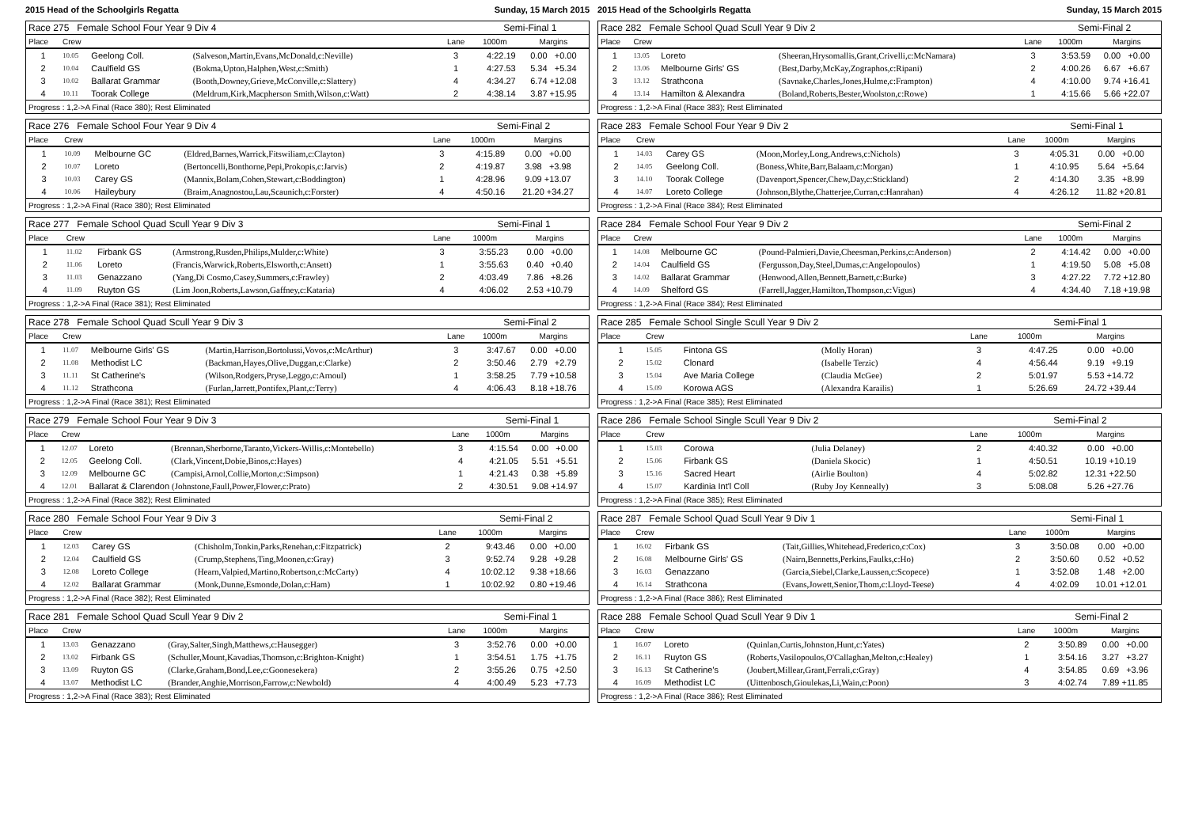2015 Head of the Schoolgirls Regatta Sunday, 15 March 2015
| Race 275 Female School Four Year 9 Div 4 | | | | | Semi-Final 1 | |
| Place | Crew | | | Lane | 1000m | Margins |
| 1 | 10.05 | Geelong Coll. | (Salveson,Martin,Evans,McDonald,c:Neville) | 3 | 4:22.19 | 0.00 +0.00 |
| 2 | 10.04 | Caulfield GS | (Bokma,Upton,Halphen,West,c:Smith) | 1 | 4:27.53 | 5.34 +5.34 |
| 3 | 10.02 | Ballarat Grammar | (Booth,Downey,Grieve,McConville,c:Slattery) | 4 | 4:34.27 | 6.74 +12.08 |
| 4 | 10.11 | Toorak College | (Meldrum,Kirk,Macpherson Smith,Wilson,c:Watt) | 2 | 4:38.14 | 3.87 +15.95 |
| Progress : 1,2->A Final (Race 380); Rest Eliminated | | | | | | |
| Race 276 Female School Four Year 9 Div 4 | | | | | Semi-Final 2 | |
| Place | Crew | | | Lane | 1000m | Margins |
| 1 | 10.09 | Melbourne GC | (Eldred,Barnes,Warrick,Fitswiliam,c:Clayton) | 3 | 4:15.89 | 0.00 +0.00 |
| 2 | 10.07 | Loreto | (Bertoncelli,Bonthorne,Pepi,Prokopis,c:Jarvis) | 2 | 4:19.87 | 3.98 +3.98 |
| 3 | 10.03 | Carey GS | (Mannix,Bolam,Cohen,Stewart,c:Boddington) | 1 | 4:28.96 | 9.09 +13.07 |
| 4 | 10.06 | Haileybury | (Braim,Anagnostou,Lau,Scaunich,c:Forster) | 4 | 4:50.16 | 21.20 +34.27 |
| Progress : 1,2->A Final (Race 380); Rest Eliminated | | | | | | |
| Race 277 Female School Quad Scull Year 9 Div 3 | | | | | Semi-Final 1 | |
| Place | Crew | | | Lane | 1000m | Margins |
| 1 | 11.02 | Firbank GS | (Armstrong,Rusden,Philips,Mulder,c:White) | 3 | 3:55.23 | 0.00 +0.00 |
| 2 | 11.06 | Loreto | (Francis,Warwick,Roberts,Elsworth,c:Ansett) | 1 | 3:55.63 | 0.40 +0.40 |
| 3 | 11.03 | Genazzano | (Yang,Di Cosmo,Casey,Summers,c:Frawley) | 2 | 4:03.49 | 7.86 +8.26 |
| 4 | 11.09 | Ruyton GS | (Lim Joon,Roberts,Lawson,Gaffney,c:Kataria) | 4 | 4:06.02 | 2.53 +10.79 |
| Progress : 1,2->A Final (Race 381); Rest Eliminated | | | | | | |
| Race 278 Female School Quad Scull Year 9 Div 3 | | | | | Semi-Final 2 | |
| Place | Crew | | | Lane | 1000m | Margins |
| 1 | 11.07 | Melbourne Girls' GS | (Martin,Harrison,Bortolussi,Vovos,c:McArthur) | 3 | 3:47.67 | 0.00 +0.00 |
| 2 | 11.08 | Methodist LC | (Backman,Hayes,Olive,Duggan,c:Clarke) | 2 | 3:50.46 | 2.79 +2.79 |
| 3 | 11.11 | St Catherine's | (Wilson,Rodgers,Pryse,Leggo,c:Arnoul) | 1 | 3:58.25 | 7.79 +10.58 |
| 4 | 11.12 | Strathcona | (Furlan,Jarrett,Pontifex,Plant,c:Terry) | 4 | 4:06.43 | 8.18 +18.76 |
| Progress : 1,2->A Final (Race 381); Rest Eliminated | | | | | | |
| Race 279 Female School Four Year 9 Div 3 | | | | | Semi-Final 1 | |
| Place | Crew | | | Lane | 1000m | Margins |
| 1 | 12.07 | Loreto | (Brennan,Sherborne,Taranto,Vickers-Willis,c:Montebello) | 3 | 4:15.54 | 0.00 +0.00 |
| 2 | 12.05 | Geelong Coll. | (Clark,Vincent,Dobie,Binos,c:Hayes) | 4 | 4:21.05 | 5.51 +5.51 |
| 3 | 12.09 | Melbourne GC | (Campisi,Arnol,Collie,Morton,c:Simpson) | 1 | 4:21.43 | 0.38 +5.89 |
| 4 | 12.01 | Ballarat & Clarendon (Johnstone,Faull,Power,Flower,c:Prato) | | 2 | 4:30.51 | 9.08 +14.97 |
| Progress : 1,2->A Final (Race 382); Rest Eliminated | | | | | | |
| Race 280 Female School Four Year 9 Div 3 | | | | | Semi-Final 2 | |
| Place | Crew | | | Lane | 1000m | Margins |
| 1 | 12.03 | Carey GS | (Chisholm,Tonkin,Parks,Renehan,c:Fitzpatrick) | 2 | 9:43.46 | 0.00 +0.00 |
| 2 | 12.04 | Caulfield GS | (Crump,Stephens,Ting,Moonen,c:Gray) | 3 | 9:52.74 | 9.28 +9.28 |
| 3 | 12.08 | Loreto College | (Hearn,Valpied,Martino,Robertson,c:McCarty) | 4 | 10:02.12 | 9.38 +18.66 |
| 4 | 12.02 | Ballarat Grammar | (Monk,Dunne,Esmonde,Dolan,c:Ham) | 1 | 10:02.92 | 0.80 +19.46 |
| Progress : 1,2->A Final (Race 382); Rest Eliminated | | | | | | |
| Race 281 Female School Quad Scull Year 9 Div 2 | | | | | Semi-Final 1 | |
| Place | Crew | | | Lane | 1000m | Margins |
| 1 | 13.03 | Genazzano | (Gray,Salter,Singh,Matthews,c:Hausegger) | 3 | 3:52.76 | 0.00 +0.00 |
| 2 | 13.02 | Firbank GS | (Schuller,Mount,Kavadias,Thomson,c:Brighton-Knight) | 1 | 3:54.51 | 1.75 +1.75 |
| 3 | 13.09 | Ruyton GS | (Clarke,Graham,Bond,Lee,c:Goonesekera) | 2 | 3:55.26 | 0.75 +2.50 |
| 4 | 13.07 | Methodist LC | (Brander,Anghie,Morrison,Farrow,c:Newbold) | 4 | 4:00.49 | 5.23 +7.73 |
| Progress : 1,2->A Final (Race 383); Rest Eliminated | | | | | | |
2015 Head of the Schoolgirls Regatta Sunday, 15 March 2015
| Race 282 Female School Quad Scull Year 9 Div 2 | | | | | Semi-Final 2 | |
| Place | Crew | | | Lane | 1000m | Margins |
| 1 | 13.05 | Loreto | (Sheeran,Hrysomallis,Grant,Crivelli,c:McNamara) | 3 | 3:53.59 | 0.00 +0.00 |
| 2 | 13.06 | Melbourne Girls' GS | (Best,Darby,McKay,Zographos,c:Ripani) | 2 | 4:00.26 | 6.67 +6.67 |
| 3 | 13.12 | Strathcona | (Savnake,Charles,Jones,Hulme,c:Frampton) | 4 | 4:10.00 | 9.74 +16.41 |
| 4 | 13.14 | Hamilton & Alexandra | (Boland,Roberts,Bester,Woolston,c:Rowe) | 1 | 4:15.66 | 5.66 +22.07 |
| Progress : 1,2->A Final (Race 383); Rest Eliminated | | | | | | |
| Race 283 Female School Four Year 9 Div 2 | | | | | Semi-Final 1 | |
| Place | Crew | | | Lane | 1000m | Margins |
| 1 | 14.03 | Carey GS | (Moon,Morley,Long,Andrews,c:Nichols) | 3 | 4:05.31 | 0.00 +0.00 |
| 2 | 14.05 | Geelong Coll. | (Boness,White,Barr,Balaam,c:Morgan) | 1 | 4:10.95 | 5.64 +5.64 |
| 3 | 14.10 | Toorak College | (Davenport,Spencer,Chew,Day,c:Stickland) | 2 | 4:14.30 | 3.35 +8.99 |
| 4 | 14.07 | Loreto College | (Johnson,Blythe,Chatterjee,Curran,c:Hanrahan) | 4 | 4:26.12 | 11.82 +20.81 |
| Progress : 1,2->A Final (Race 384); Rest Eliminated | | | | | | |
| Race 284 Female School Four Year 9 Div 2 | | | | | Semi-Final 2 | |
| Place | Crew | | | Lane | 1000m | Margins |
| 1 | 14.08 | Melbourne GC | (Pound-Palmieri,Davie,Cheesman,Perkins,c:Anderson) | 2 | 4:14.42 | 0.00 +0.00 |
| 2 | 14.04 | Caulfield GS | (Fergusson,Day,Steel,Dumas,c:Angelopoulos) | 1 | 4:19.50 | 5.08 +5.08 |
| 3 | 14.02 | Ballarat Grammar | (Henwood,Allen,Bennett,Barnett,c:Burke) | 3 | 4:27.22 | 7.72 +12.80 |
| 4 | 14.09 | Shelford GS | (Farrell,Jagger,Hamilton,Thompson,c:Vigus) | 4 | 4:34.40 | 7.18 +19.98 |
| Progress : 1,2->A Final (Race 384); Rest Eliminated | | | | | | |
| Race 285 Female School Single Scull Year 9 Div 2 | | | | | Semi-Final 1 | |
| Place | Crew | | | Lane | 1000m | Margins |
| 1 | 15.05 | Fintona GS | (Molly Horan) | 3 | 4:47.25 | 0.00 +0.00 |
| 2 | 15.02 | Clonard | (Isabelle Terzic) | 4 | 4:56.44 | 9.19 +9.19 |
| 3 | 15.04 | Ave Maria College | (Claudia McGee) | 2 | 5:01.97 | 5.53 +14.72 |
| 4 | 15.09 | Korowa AGS | (Alexandra Karailis) | 1 | 5:26.69 | 24.72 +39.44 |
| Progress : 1,2->A Final (Race 385); Rest Eliminated | | | | | | |
| Race 286 Female School Single Scull Year 9 Div 2 | | | | | Semi-Final 2 | |
| Place | Crew | | | Lane | 1000m | Margins |
| 1 | 15.03 | Corowa | (Julia Delaney) | 2 | 4:40.32 | 0.00 +0.00 |
| 2 | 15.06 | Firbank GS | (Daniela Skocic) | 1 | 4:50.51 | 10.19 +10.19 |
| 3 | 15.16 | Sacred Heart | (Airlie Boulton) | 4 | 5:02.82 | 12.31 +22.50 |
| 4 | 15.07 | Kardinia Int'l Coll | (Ruby Joy Kenneally) | 3 | 5:08.08 | 5.26 +27.76 |
| Progress : 1,2->A Final (Race 385); Rest Eliminated | | | | | | |
| Race 287 Female School Quad Scull Year 9 Div 1 | | | | | Semi-Final 1 | |
| Place | Crew | | | Lane | 1000m | Margins |
| 1 | 16.02 | Firbank GS | (Tait,Gillies,Whitehead,Frederico,c:Cox) | 3 | 3:50.08 | 0.00 +0.00 |
| 2 | 16.08 | Melbourne Girls' GS | (Nairn,Bennetts,Perkins,Faulks,c:Ho) | 2 | 3:50.60 | 0.52 +0.52 |
| 3 | 16.03 | Genazzano | (Garcia,Siebel,Clarke,Laussen,c:Scopece) | 1 | 3:52.08 | 1.48 +2.00 |
| 4 | 16.14 | Strathcona | (Evans,Jowett,Senior,Thom,c:Lloyd-Teese) | 4 | 4:02.09 | 10.01 +12.01 |
| Progress : 1,2->A Final (Race 386); Rest Eliminated | | | | | | |
| Race 288 Female School Quad Scull Year 9 Div 1 | | | | | Semi-Final 2 | |
| Place | Crew | | | Lane | 1000m | Margins |
| 1 | 16.07 | Loreto | (Quinlan,Curtis,Johnston,Hunt,c:Yates) | 2 | 3:50.89 | 0.00 +0.00 |
| 2 | 16.11 | Ruyton GS | (Roberts,Vasilopoulos,O'Callaghan,Melton,c:Healey) | 1 | 3:54.16 | 3.27 +3.27 |
| 3 | 16.13 | St Catherine's | (Joubert,Millear,Grant,Ferrali,c:Gray) | 4 | 3:54.85 | 0.69 +3.96 |
| 4 | 16.09 | Methodist LC | (Uittenbosch,Gioulekas,Li,Wain,c:Poon) | 3 | 4:02.74 | 7.89 +11.85 |
| Progress : 1,2->A Final (Race 386); Rest Eliminated | | | | | | |